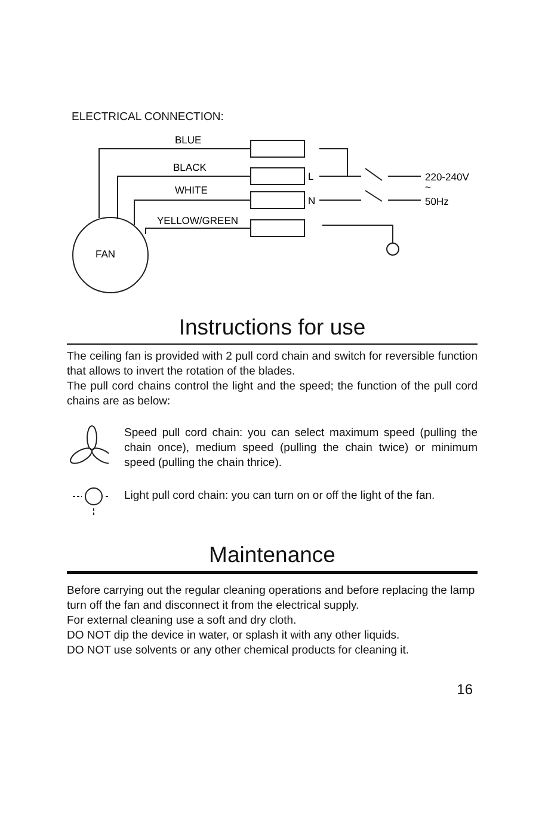ELECTRICAL CONNECTION:
BLUE
BLACK
WHITE
YELLOW/GREEN
FAN
L
N
220-240V
~
50Hz
Instructions for use
The ceiling fan is provided with 2 pull cord chain and switch for reversible function that allows to invert the rotation of the blades.
The pull cord chains control the light and the speed; the function of the pull cord chains are as below:
Speed pull cord chain: you can select maximum speed (pulling the chain once), medium speed (pulling the chain twice) or minimum speed (pulling the chain thrice).
Light pull cord chain: you can turn on or off the light of the fan.
Maintenance
Before carrying out the regular cleaning operations and before replacing the lamp turn off the fan and disconnect it from the electrical supply.
For external cleaning use a soft and dry cloth.
DO NOT dip the device in water, or splash it with any other liquids.
DO NOT use solvents or any other chemical products for cleaning it.
16